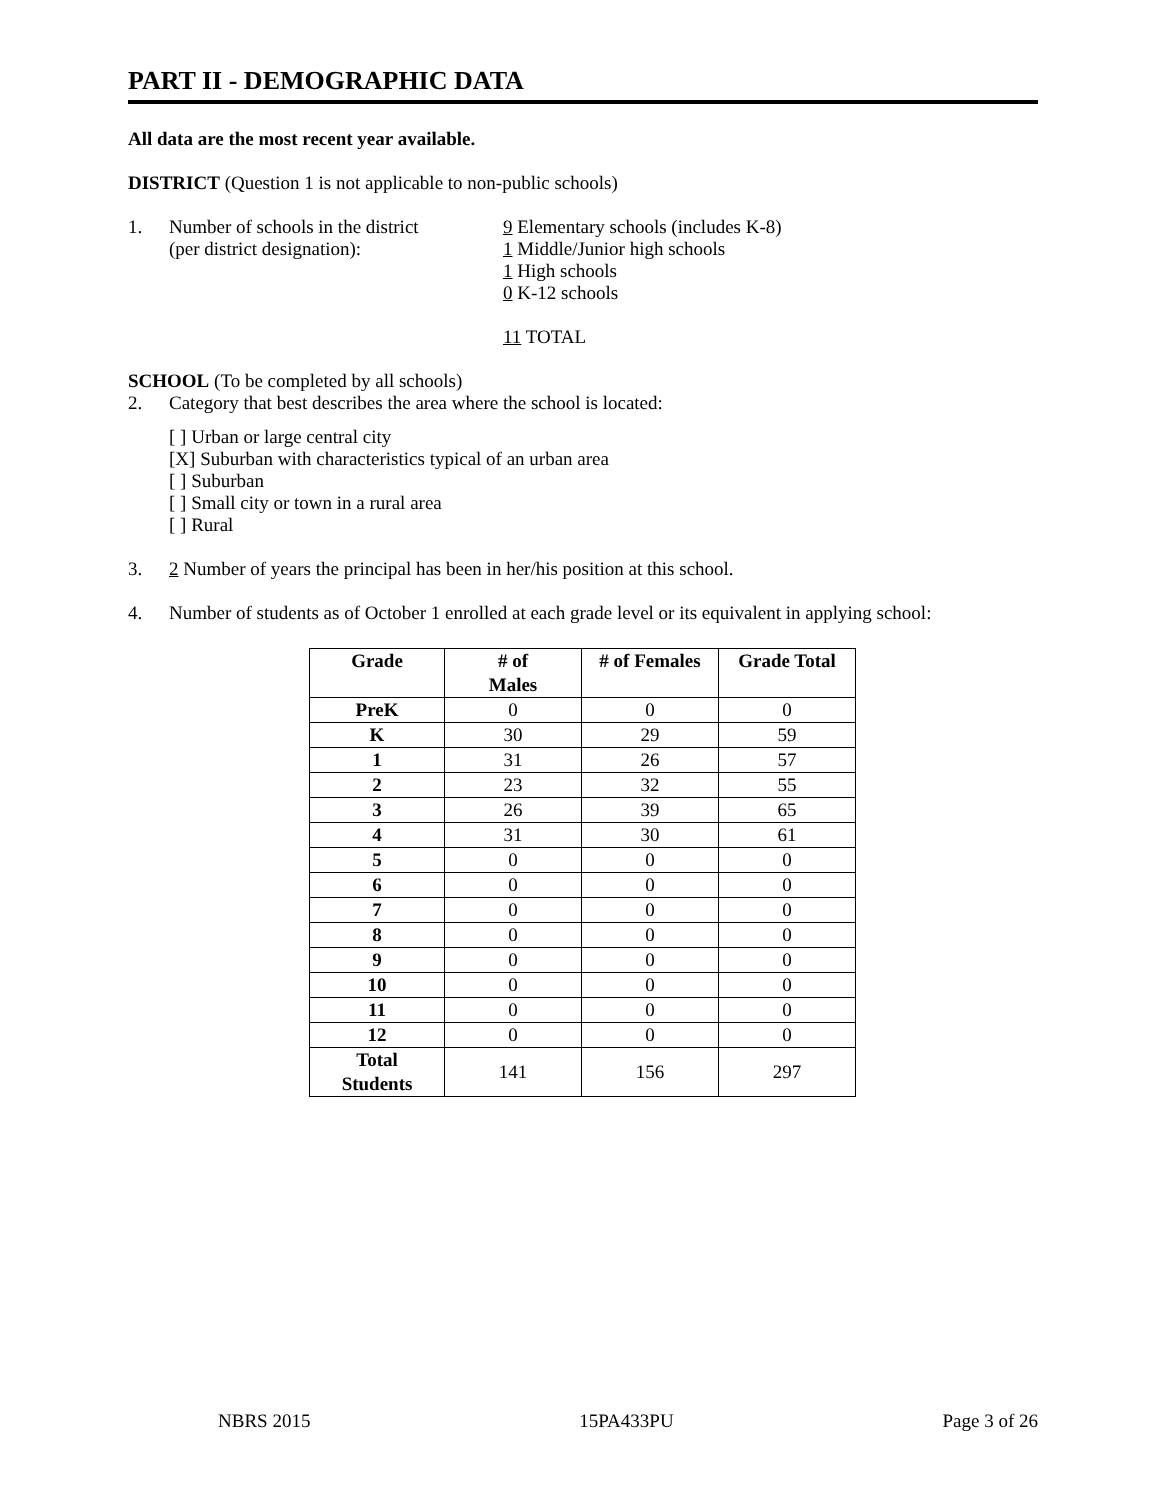PART II - DEMOGRAPHIC DATA
All data are the most recent year available.
DISTRICT (Question 1 is not applicable to non-public schools)
1. Number of schools in the district
(per district designation):
9 Elementary schools (includes K-8)
1 Middle/Junior high schools
1 High schools
0 K-12 schools
11 TOTAL
SCHOOL (To be completed by all schools)
2. Category that best describes the area where the school is located:
[ ] Urban or large central city
[X] Suburban with characteristics typical of an urban area
[ ] Suburban
[ ] Small city or town in a rural area
[ ] Rural
3. 2 Number of years the principal has been in her/his position at this school.
4. Number of students as of October 1 enrolled at each grade level or its equivalent in applying school:
| Grade | # of Males | # of Females | Grade Total |
| --- | --- | --- | --- |
| PreK | 0 | 0 | 0 |
| K | 30 | 29 | 59 |
| 1 | 31 | 26 | 57 |
| 2 | 23 | 32 | 55 |
| 3 | 26 | 39 | 65 |
| 4 | 31 | 30 | 61 |
| 5 | 0 | 0 | 0 |
| 6 | 0 | 0 | 0 |
| 7 | 0 | 0 | 0 |
| 8 | 0 | 0 | 0 |
| 9 | 0 | 0 | 0 |
| 10 | 0 | 0 | 0 |
| 11 | 0 | 0 | 0 |
| 12 | 0 | 0 | 0 |
| Total Students | 141 | 156 | 297 |
NBRS 2015 15PA433PU Page 3 of 26